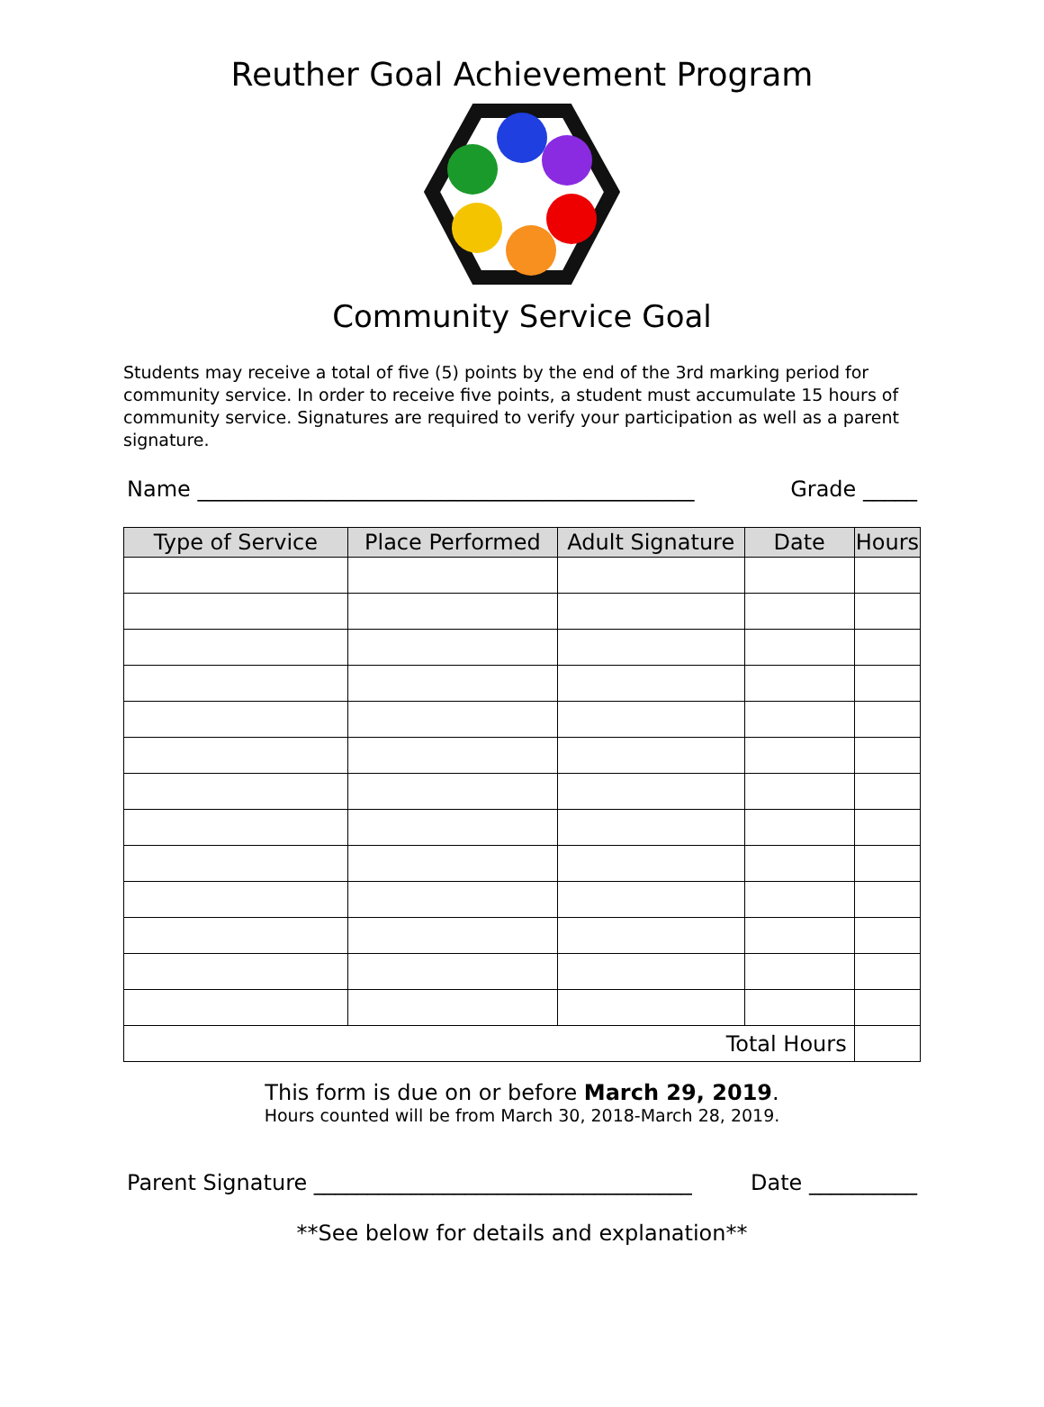Reuther Goal Achievement Program
Community Service Goal
Students may receive a total of five (5) points by the end of the 3rd marking period for community service. In order to receive five points, a student must accumulate 15 hours of community service. Signatures are required to verify your participation as well as a parent signature.
Name ______________________________________________ Grade _____
| Type of Service | Place Performed | Adult Signature | Date | Hours |
| --- | --- | --- | --- | --- |
| Total Hours | | | | |
This form is due on or before March 29, 2019.
Hours counted will be from March 30, 2018-March 28, 2019.
Parent Signature ___________________________________ Date __________
**See below for details and explanation**